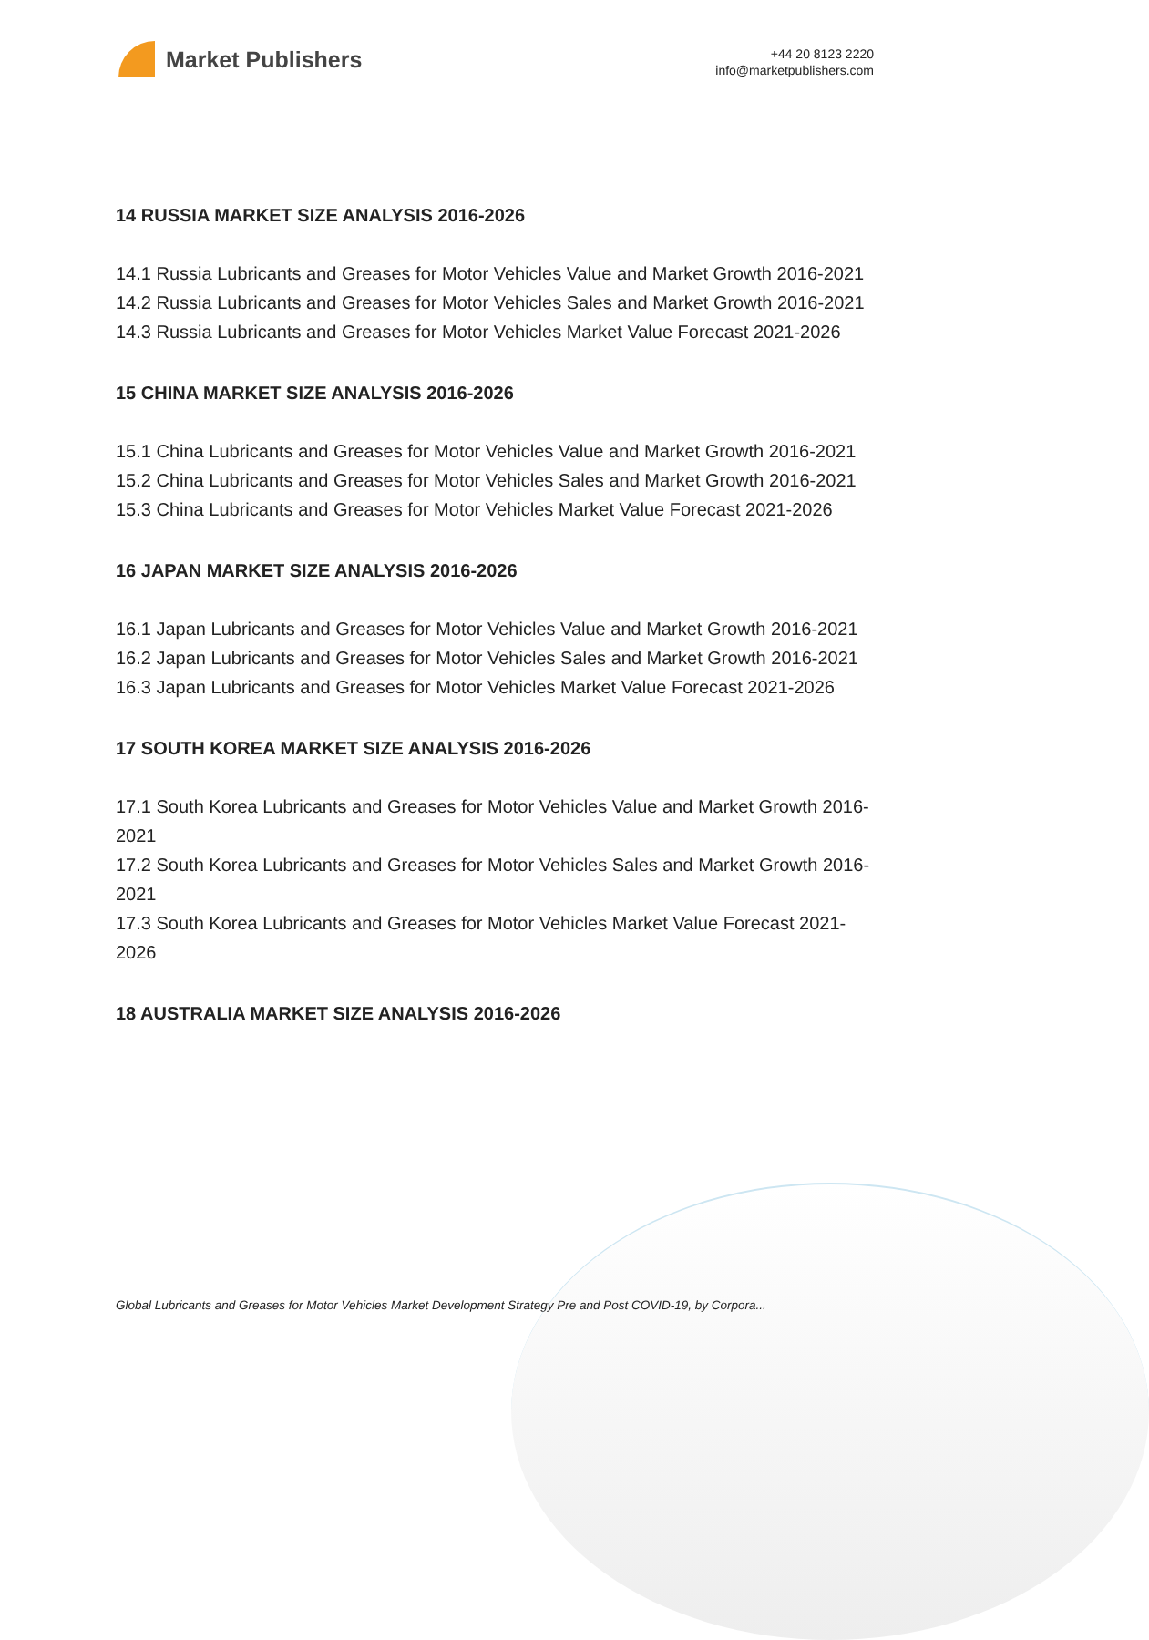Market Publishers
+44 20 8123 2220
info@marketpublishers.com
14 RUSSIA MARKET SIZE ANALYSIS 2016-2026
14.1 Russia Lubricants and Greases for Motor Vehicles Value and Market Growth 2016-2021
14.2 Russia Lubricants and Greases for Motor Vehicles Sales and Market Growth 2016-2021
14.3 Russia Lubricants and Greases for Motor Vehicles Market Value Forecast 2021-2026
15 CHINA MARKET SIZE ANALYSIS 2016-2026
15.1 China Lubricants and Greases for Motor Vehicles Value and Market Growth 2016-2021
15.2 China Lubricants and Greases for Motor Vehicles Sales and Market Growth 2016-2021
15.3 China Lubricants and Greases for Motor Vehicles Market Value Forecast 2021-2026
16 JAPAN MARKET SIZE ANALYSIS 2016-2026
16.1 Japan Lubricants and Greases for Motor Vehicles Value and Market Growth 2016-2021
16.2 Japan Lubricants and Greases for Motor Vehicles Sales and Market Growth 2016-2021
16.3 Japan Lubricants and Greases for Motor Vehicles Market Value Forecast 2021-2026
17 SOUTH KOREA MARKET SIZE ANALYSIS 2016-2026
17.1 South Korea Lubricants and Greases for Motor Vehicles Value and Market Growth 2016-2021
17.2 South Korea Lubricants and Greases for Motor Vehicles Sales and Market Growth 2016-2021
17.3 South Korea Lubricants and Greases for Motor Vehicles Market Value Forecast 2021-2026
18 AUSTRALIA MARKET SIZE ANALYSIS 2016-2026
Global Lubricants and Greases for Motor Vehicles Market Development Strategy Pre and Post COVID-19, by Corpora...